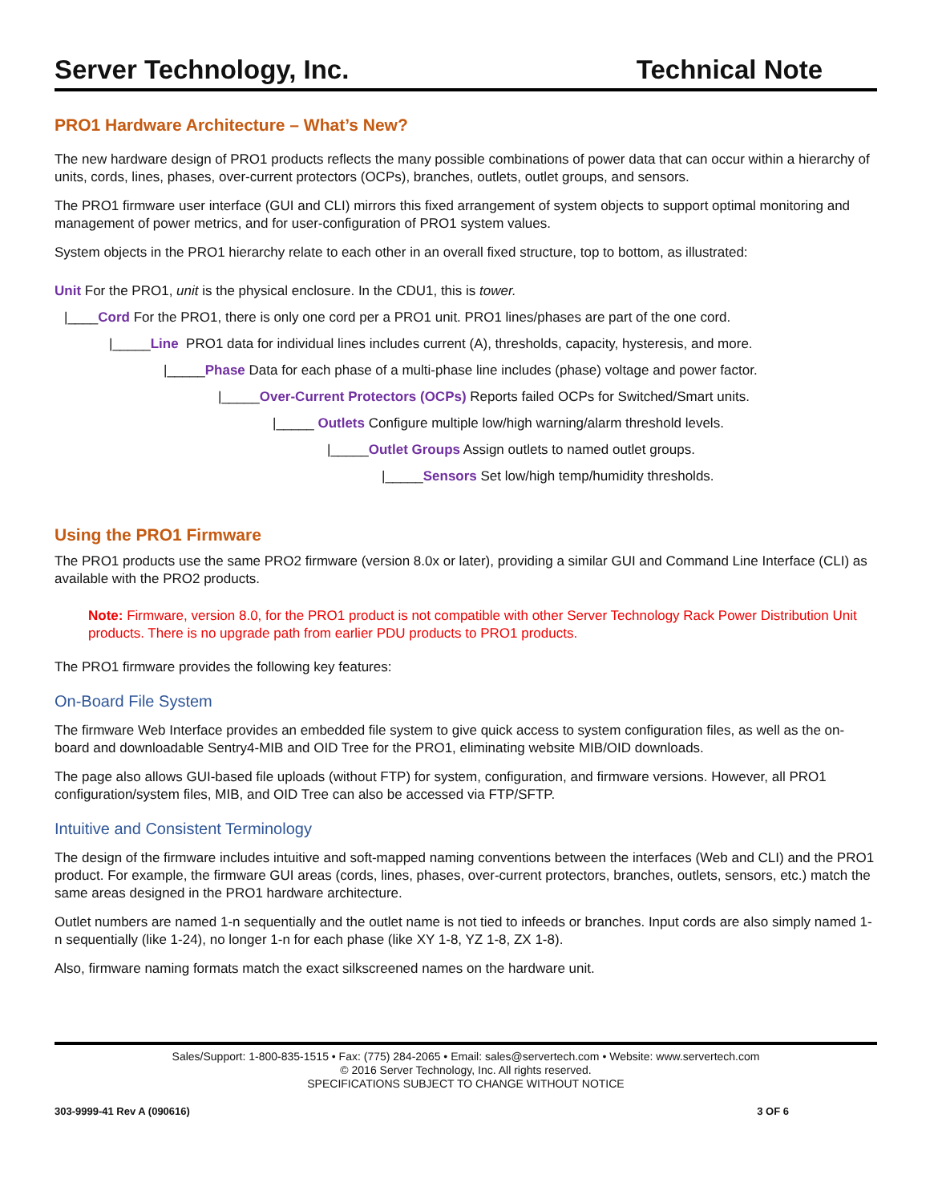Server Technology, Inc. Technical Note
PRO1 Hardware Architecture – What’s New?
The new hardware design of PRO1 products reflects the many possible combinations of power data that can occur within a hierarchy of units, cords, lines, phases, over-current protectors (OCPs), branches, outlets, outlet groups, and sensors.
The PRO1 firmware user interface (GUI and CLI) mirrors this fixed arrangement of system objects to support optimal monitoring and management of power metrics, and for user-configuration of PRO1 system values.
System objects in the PRO1 hierarchy relate to each other in an overall fixed structure, top to bottom, as illustrated:
Unit For the PRO1, unit is the physical enclosure. In the CDU1, this is tower.
|____Cord For the PRO1, there is only one cord per a PRO1 unit. PRO1 lines/phases are part of the one cord.
|_____Line PRO1 data for individual lines includes current (A), thresholds, capacity, hysteresis, and more.
|_____Phase Data for each phase of a multi-phase line includes (phase) voltage and power factor.
|_____Over-Current Protectors (OCPs) Reports failed OCPs for Switched/Smart units.
|_____ Outlets Configure multiple low/high warning/alarm threshold levels.
|_____Outlet Groups Assign outlets to named outlet groups.
|_____Sensors Set low/high temp/humidity thresholds.
Using the PRO1 Firmware
The PRO1 products use the same PRO2 firmware (version 8.0x or later), providing a similar GUI and Command Line Interface (CLI) as available with the PRO2 products.
Note: Firmware, version 8.0, for the PRO1 product is not compatible with other Server Technology Rack Power Distribution Unit products. There is no upgrade path from earlier PDU products to PRO1 products.
The PRO1 firmware provides the following key features:
On-Board File System
The firmware Web Interface provides an embedded file system to give quick access to system configuration files, as well as the on-board and downloadable Sentry4-MIB and OID Tree for the PRO1, eliminating website MIB/OID downloads.
The page also allows GUI-based file uploads (without FTP) for system, configuration, and firmware versions. However, all PRO1 configuration/system files, MIB, and OID Tree can also be accessed via FTP/SFTP.
Intuitive and Consistent Terminology
The design of the firmware includes intuitive and soft-mapped naming conventions between the interfaces (Web and CLI) and the PRO1 product. For example, the firmware GUI areas (cords, lines, phases, over-current protectors, branches, outlets, sensors, etc.) match the same areas designed in the PRO1 hardware architecture.
Outlet numbers are named 1-n sequentially and the outlet name is not tied to infeeds or branches. Input cords are also simply named 1-n sequentially (like 1-24), no longer 1-n for each phase (like XY 1-8, YZ 1-8, ZX 1-8).
Also, firmware naming formats match the exact silkscreened names on the hardware unit.
Sales/Support: 1-800-835-1515 • Fax: (775) 284-2065 • Email: sales@servertech.com • Website: www.servertech.com
© 2016 Server Technology, Inc. All rights reserved.
SPECIFICATIONS SUBJECT TO CHANGE WITHOUT NOTICE
303-9999-41 Rev A (090616) 3 OF 6